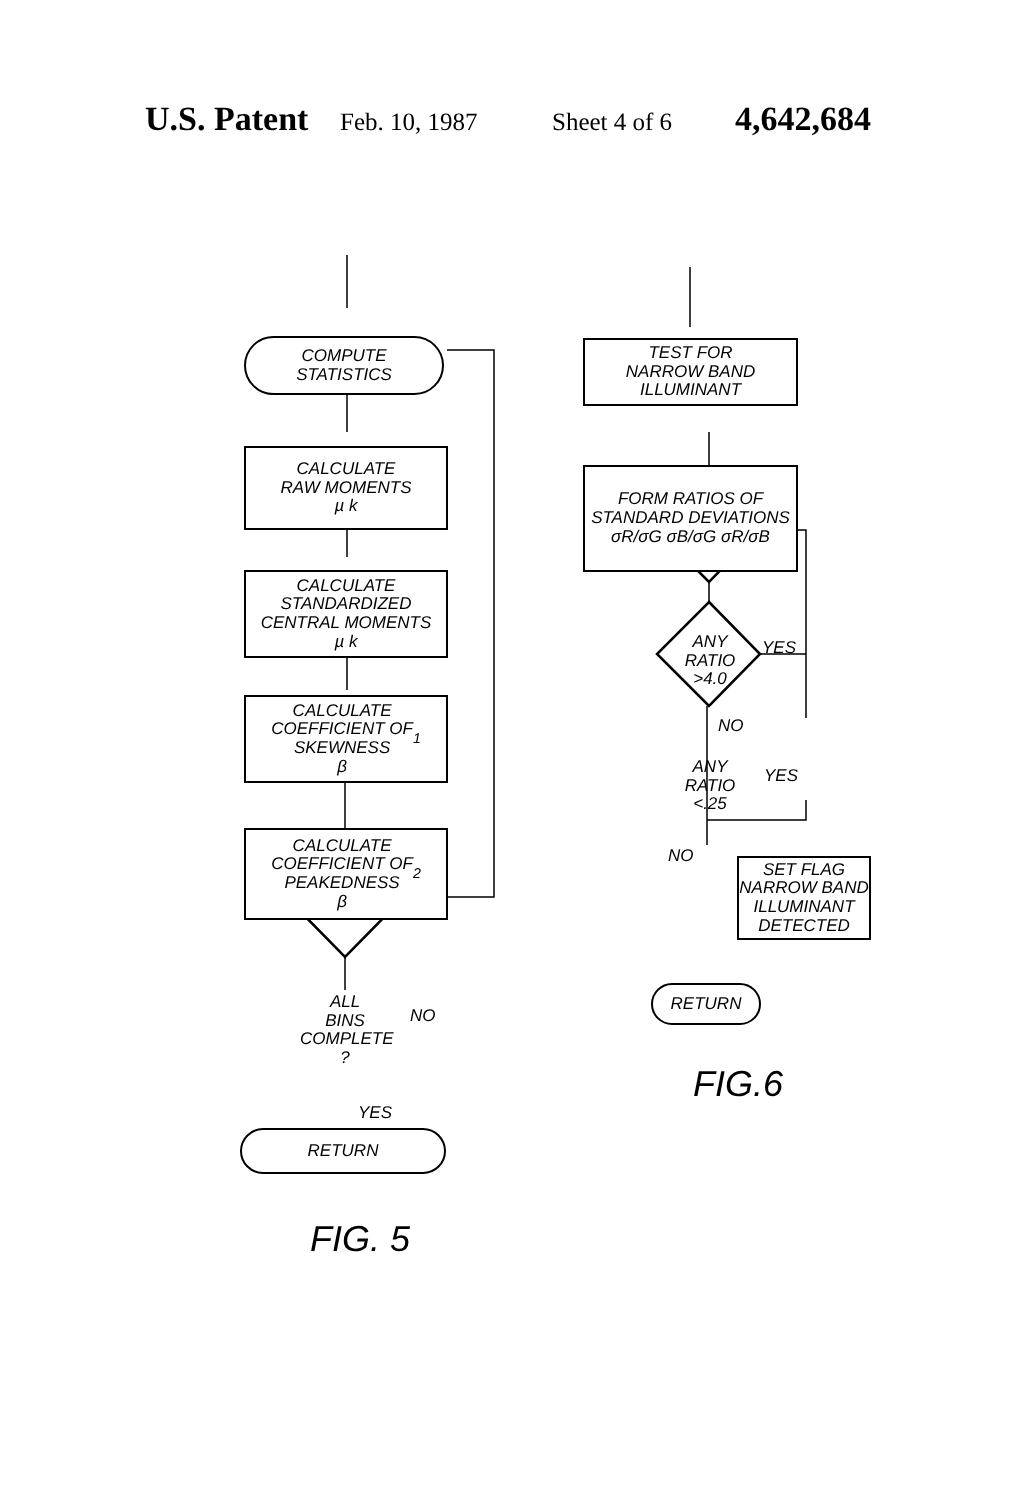U.S. Patent Feb. 10, 1987 Sheet 4 of 6 4,642,684
COMPUTE
STATISTICS
CALCULATE
RAW MOMENTS
µ k
CALCULATE
STANDARDIZED
CENTRAL MOMENTS
µ k
CALCULATE
COEFFICIENT OF
SKEWNESS
β<sub>1</sub>
CALCULATE
COEFFICIENT OF
PEAKEDNESS
β<sub>2</sub>
ALL
BINS
COMPLETE
?
NO
YES
RETURN
FIG. 5
TEST FOR
NARROW BAND
ILLUMINANT
FORM RATIOS OF
STANDARD DEVIATIONS
σR/σG σB/σG σR/σB
ANY
RATIO
>4.0
YES
NO
ANY
RATIO
<.25
YES
NO
SET FLAG
NARROW BAND
ILLUMINANT
DETECTED
RETURN
FIG.6